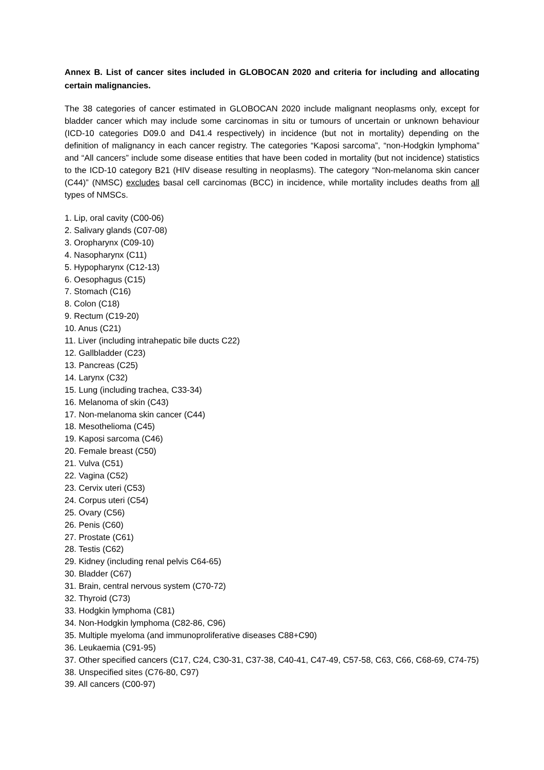Annex B. List of cancer sites included in GLOBOCAN 2020 and criteria for including and allocating certain malignancies.
The 38 categories of cancer estimated in GLOBOCAN 2020 include malignant neoplasms only, except for bladder cancer which may include some carcinomas in situ or tumours of uncertain or unknown behaviour (ICD-10 categories D09.0 and D41.4 respectively) in incidence (but not in mortality) depending on the definition of malignancy in each cancer registry. The categories “Kaposi sarcoma”, “non-Hodgkin lymphoma” and “All cancers” include some disease entities that have been coded in mortality (but not incidence) statistics to the ICD-10 category B21 (HIV disease resulting in neoplasms). The category “Non-melanoma skin cancer (C44)” (NMSC) excludes basal cell carcinomas (BCC) in incidence, while mortality includes deaths from all types of NMSCs.
1. Lip, oral cavity (C00-06)
2. Salivary glands (C07-08)
3. Oropharynx (C09-10)
4. Nasopharynx (C11)
5. Hypopharynx (C12-13)
6. Oesophagus (C15)
7. Stomach (C16)
8. Colon (C18)
9. Rectum (C19-20)
10. Anus (C21)
11. Liver (including intrahepatic bile ducts C22)
12. Gallbladder (C23)
13. Pancreas (C25)
14. Larynx (C32)
15. Lung (including trachea, C33-34)
16. Melanoma of skin (C43)
17. Non-melanoma skin cancer (C44)
18. Mesothelioma (C45)
19. Kaposi sarcoma (C46)
20. Female breast (C50)
21. Vulva (C51)
22. Vagina (C52)
23. Cervix uteri (C53)
24. Corpus uteri (C54)
25. Ovary (C56)
26. Penis (C60)
27. Prostate (C61)
28. Testis (C62)
29. Kidney (including renal pelvis C64-65)
30. Bladder (C67)
31. Brain, central nervous system (C70-72)
32. Thyroid (C73)
33. Hodgkin lymphoma (C81)
34. Non-Hodgkin lymphoma (C82-86, C96)
35. Multiple myeloma (and immunoproliferative diseases C88+C90)
36. Leukaemia (C91-95)
37. Other specified cancers (C17, C24, C30-31, C37-38, C40-41, C47-49, C57-58, C63, C66, C68-69, C74-75)
38. Unspecified sites (C76-80, C97)
39. All cancers (C00-97)